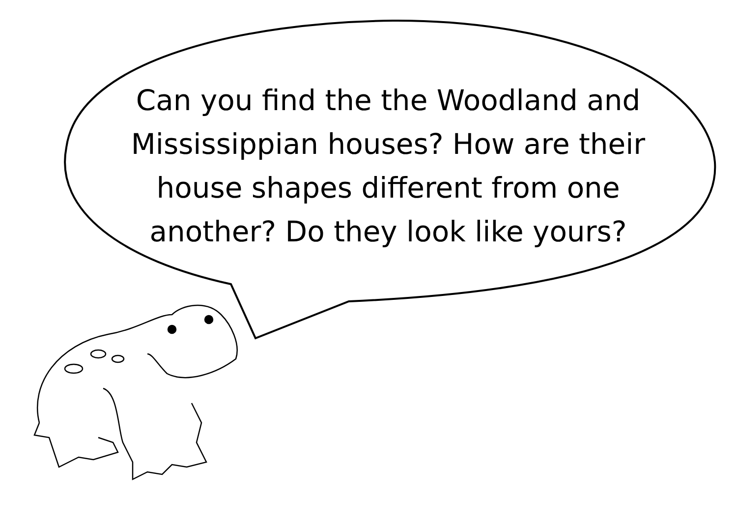Can you find the the Woodland and Mississippian houses? How are their house shapes different from one another? Do they look like yours?